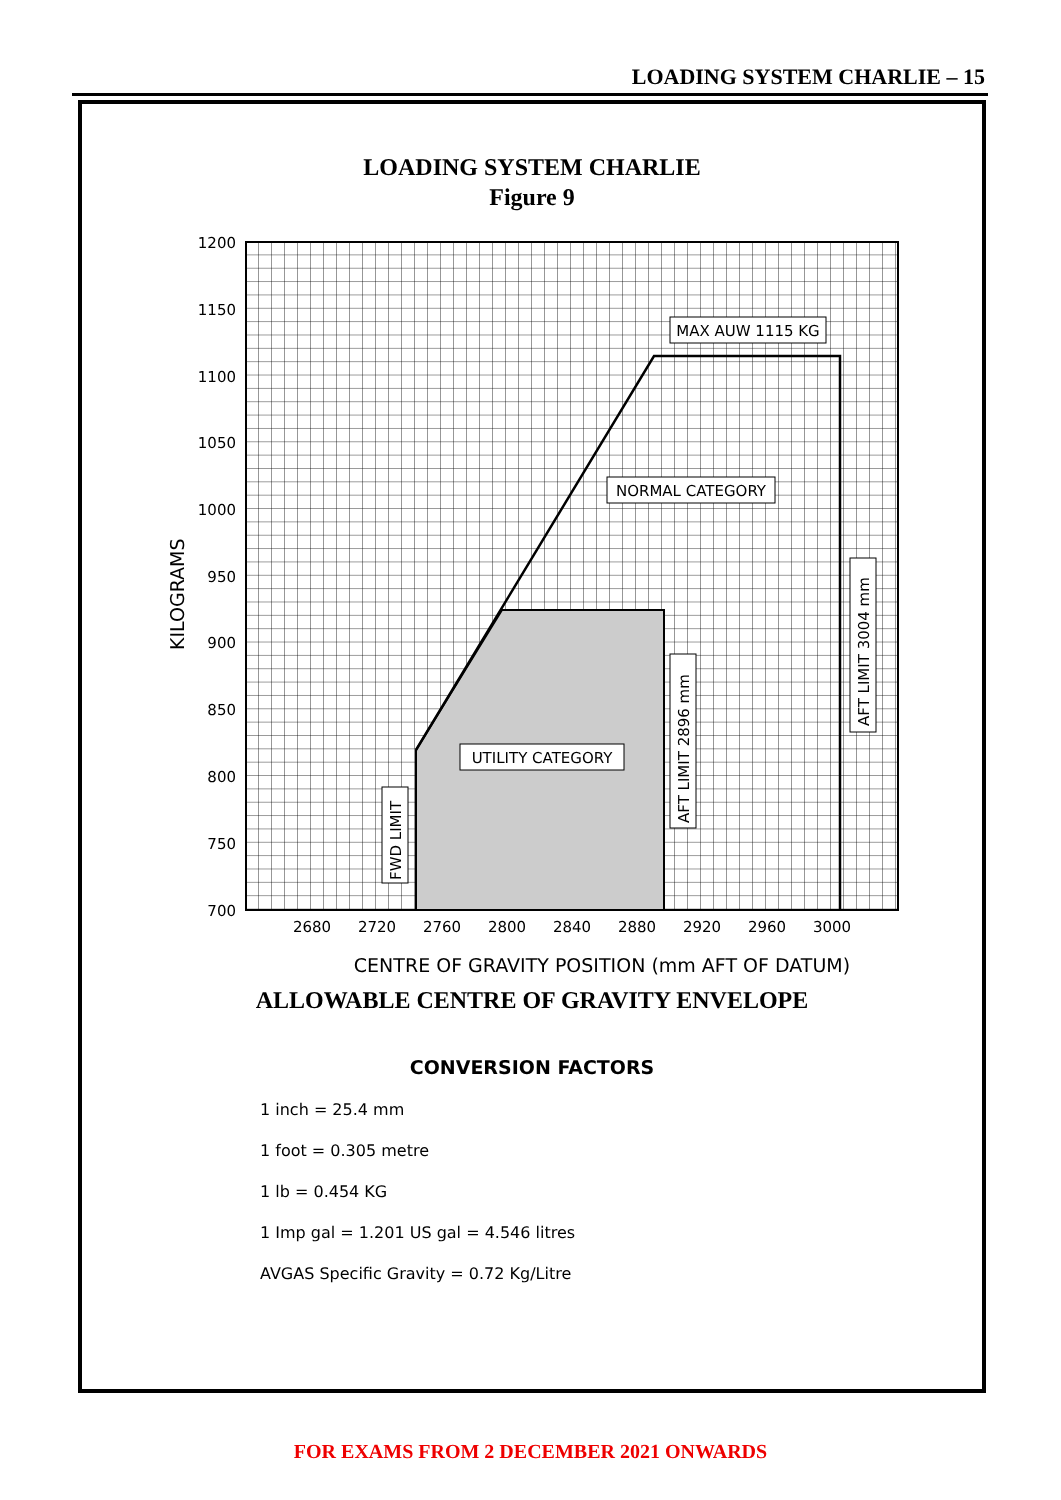LOADING SYSTEM CHARLIE – 15
LOADING SYSTEM CHARLIE
Figure 9
1200
1150
1100
1050
1000
950
900
850
800
750
700
2680
2720
2760
2800
2840
2880
2920
2960
3000
CENTRE OF GRAVITY POSITION (mm AFT OF DATUM)
KILOGRAMS
MAX AUW 1115 KG
NORMAL CATEGORY
UTILITY CATEGORY
FWD LIMIT
AFT LIMIT 2896 mm
AFT LIMIT 3004 mm
ALLOWABLE CENTRE OF GRAVITY ENVELOPE
CONVERSION FACTORS
1 inch = 25.4 mm
1 foot = 0.305 metre
1 lb = 0.454 KG
1 Imp gal = 1.201 US gal = 4.546 litres
AVGAS Specific Gravity = 0.72 Kg/Litre
FOR EXAMS FROM 2 DECEMBER 2021 ONWARDS